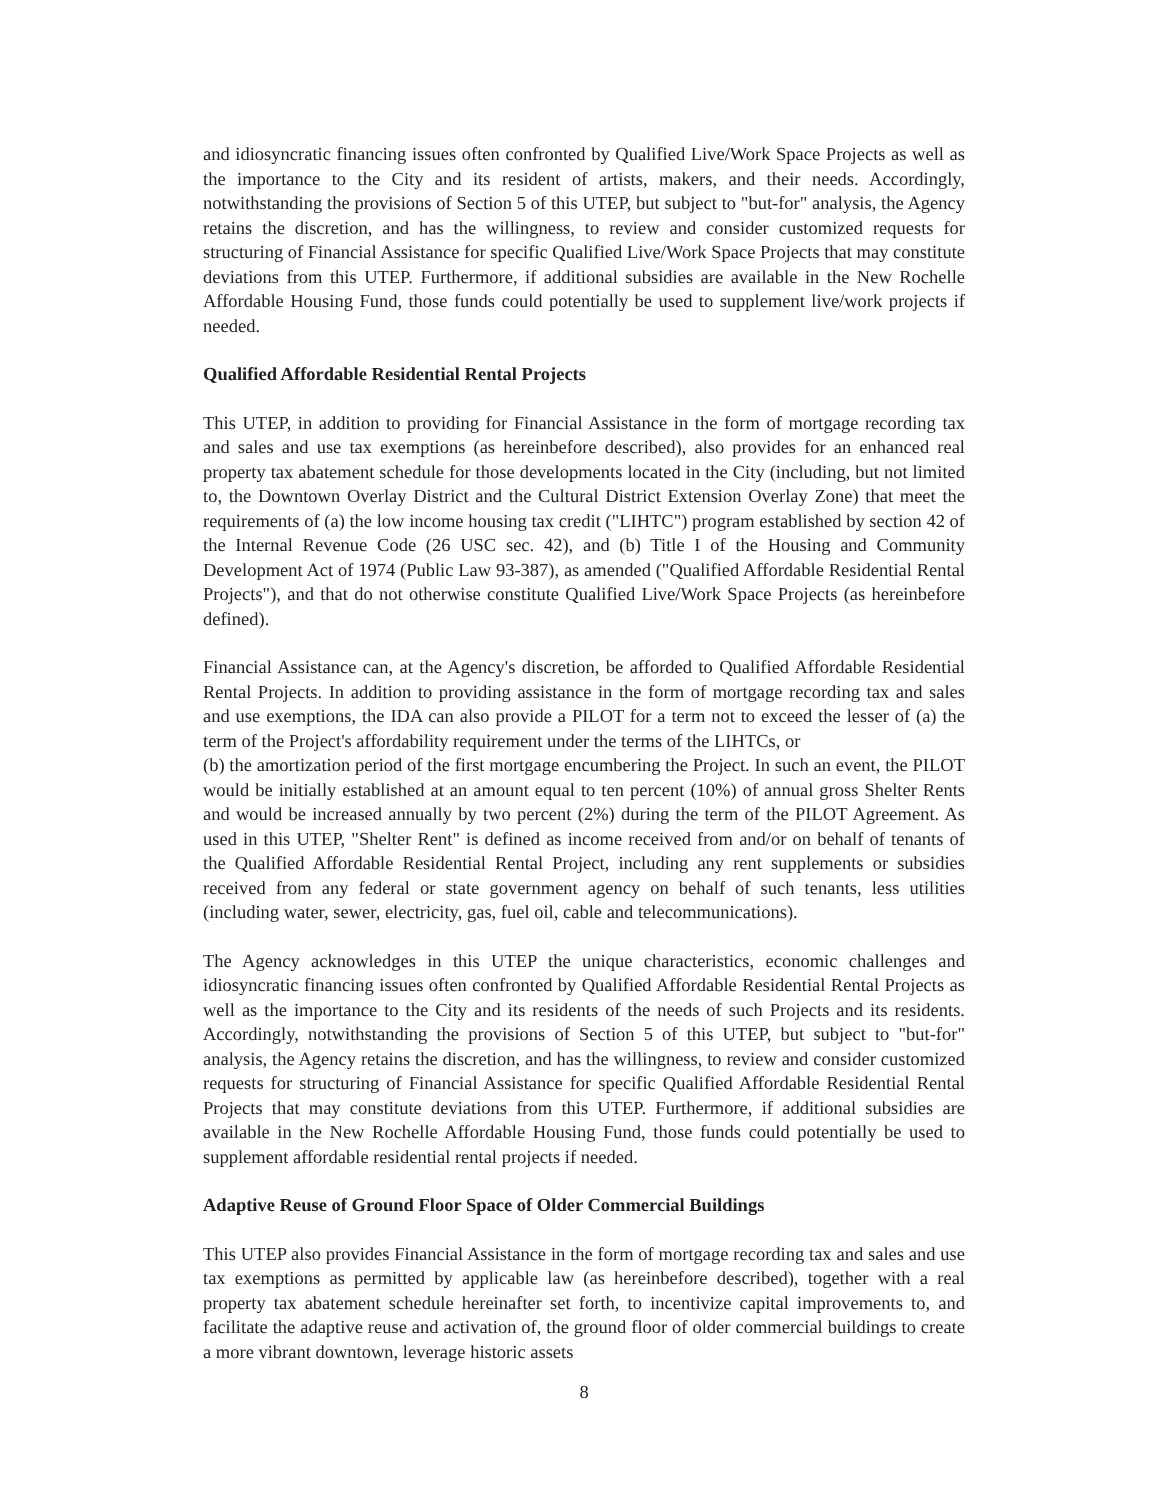and idiosyncratic financing issues often confronted by Qualified Live/Work Space Projects as well as the importance to the City and its resident of artists, makers, and their needs. Accordingly, notwithstanding the provisions of Section 5 of this UTEP, but subject to "but-for" analysis, the Agency retains the discretion, and has the willingness, to review and consider customized requests for structuring of Financial Assistance for specific Qualified Live/Work Space Projects that may constitute deviations from this UTEP. Furthermore, if additional subsidies are available in the New Rochelle Affordable Housing Fund, those funds could potentially be used to supplement live/work projects if needed.
Qualified Affordable Residential Rental Projects
This UTEP, in addition to providing for Financial Assistance in the form of mortgage recording tax and sales and use tax exemptions (as hereinbefore described), also provides for an enhanced real property tax abatement schedule for those developments located in the City (including, but not limited to, the Downtown Overlay District and the Cultural District Extension Overlay Zone) that meet the requirements of (a) the low income housing tax credit ("LIHTC") program established by section 42 of the Internal Revenue Code (26 USC sec. 42), and (b) Title I of the Housing and Community Development Act of 1974 (Public Law 93-387), as amended ("Qualified Affordable Residential Rental Projects"), and that do not otherwise constitute Qualified Live/Work Space Projects (as hereinbefore defined).
Financial Assistance can, at the Agency's discretion, be afforded to Qualified Affordable Residential Rental Projects. In addition to providing assistance in the form of mortgage recording tax and sales and use exemptions, the IDA can also provide a PILOT for a term not to exceed the lesser of (a) the term of the Project's affordability requirement under the terms of the LIHTCs, or
(b) the amortization period of the first mortgage encumbering the Project. In such an event, the PILOT would be initially established at an amount equal to ten percent (10%) of annual gross Shelter Rents and would be increased annually by two percent (2%) during the term of the PILOT Agreement. As used in this UTEP, "Shelter Rent" is defined as income received from and/or on behalf of tenants of the Qualified Affordable Residential Rental Project, including any rent supplements or subsidies received from any federal or state government agency on behalf of such tenants, less utilities (including water, sewer, electricity, gas, fuel oil, cable and telecommunications).
The Agency acknowledges in this UTEP the unique characteristics, economic challenges and idiosyncratic financing issues often confronted by Qualified Affordable Residential Rental Projects as well as the importance to the City and its residents of the needs of such Projects and its residents. Accordingly, notwithstanding the provisions of Section 5 of this UTEP, but subject to "but-for" analysis, the Agency retains the discretion, and has the willingness, to review and consider customized requests for structuring of Financial Assistance for specific Qualified Affordable Residential Rental Projects that may constitute deviations from this UTEP. Furthermore, if additional subsidies are available in the New Rochelle Affordable Housing Fund, those funds could potentially be used to supplement affordable residential rental projects if needed.
Adaptive Reuse of Ground Floor Space of Older Commercial Buildings
This UTEP also provides Financial Assistance in the form of mortgage recording tax and sales and use tax exemptions as permitted by applicable law (as hereinbefore described), together with a real property tax abatement schedule hereinafter set forth, to incentivize capital improvements to, and facilitate the adaptive reuse and activation of, the ground floor of older commercial buildings to create a more vibrant downtown, leverage historic assets
8